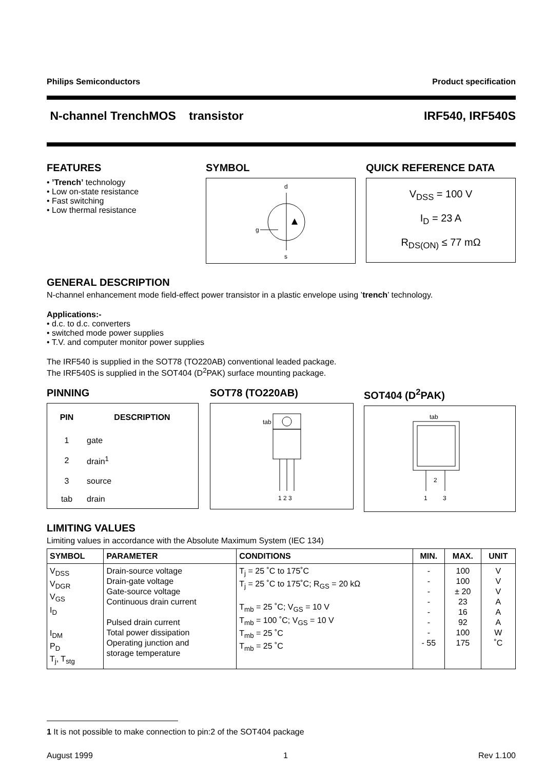Philips Semiconductors Product specification
N-channel TrenchMOS transistor IRF540, IRF540S
FEATURES
• ’Trench’ technology
• Low on-state resistance
• Fast switching
• Low thermal resistance
SYMBOL
d
g
s
QUICK REFERENCE DATA
V<sub>DSS</sub> = 100 V
I<sub>D</sub> = 23 A
R<sub>DS(ON)</sub> ≤ 77 mΩ
GENERAL DESCRIPTION
N-channel enhancement mode field-effect power transistor in a plastic envelope using ’trench’ technology.
Applications:-
• d.c. to d.c. converters
• switched mode power supplies
• T.V. and computer monitor power supplies
The IRF540 is supplied in the SOT78 (TO220AB) conventional leaded package.
The IRF540S is supplied in the SOT404 (D<sup>2</sup>PAK) surface mounting package.
PINNING
| PIN | DESCRIPTION |
| --- | --- |
| 1 | gate |
| 2 | drain<sup>1</sup> |
| 3 | source |
| tab | drain |
SOT78 (TO220AB)
tab
1 2 3
SOT404 (D<sup>2</sup>PAK)
tab
2
1
3
LIMITING VALUES
Limiting values in accordance with the Absolute Maximum System (IEC 134)
| SYMBOL | PARAMETER | CONDITIONS | MIN. | MAX. | UNIT |
| --- | --- | --- | --- | --- | --- |
| V<sub>DSS</sub> V<sub>DGR</sub> V<sub>GS</sub> I<sub>D</sub> I<sub>DM</sub> P<sub>D</sub> T<sub>j</sub>, T<sub>stg</sub> | Drain-source voltage Drain-gate voltage Gate-source voltage Continuous drain current Pulsed drain current Total power dissipation Operating junction and storage temperature | T<sub>j</sub> = 25 ˚C to 175˚C T<sub>j</sub> = 25 ˚C to 175˚C; R<sub>GS</sub> = 20 kΩ T<sub>mb</sub> = 25 ˚C; V<sub>GS</sub> = 10 V T<sub>mb</sub> = 100 ˚C; V<sub>GS</sub> = 10 V T<sub>mb</sub> = 25 ˚C T<sub>mb</sub> = 25 ˚C | - - - - - - - - 55 | 100 100 ± 20 23 16 92 100 175 | V V V A A A W ˚C |
1 It is not possible to make connection to pin:2 of the SOT404 package
August 1999 1 Rev 1.100